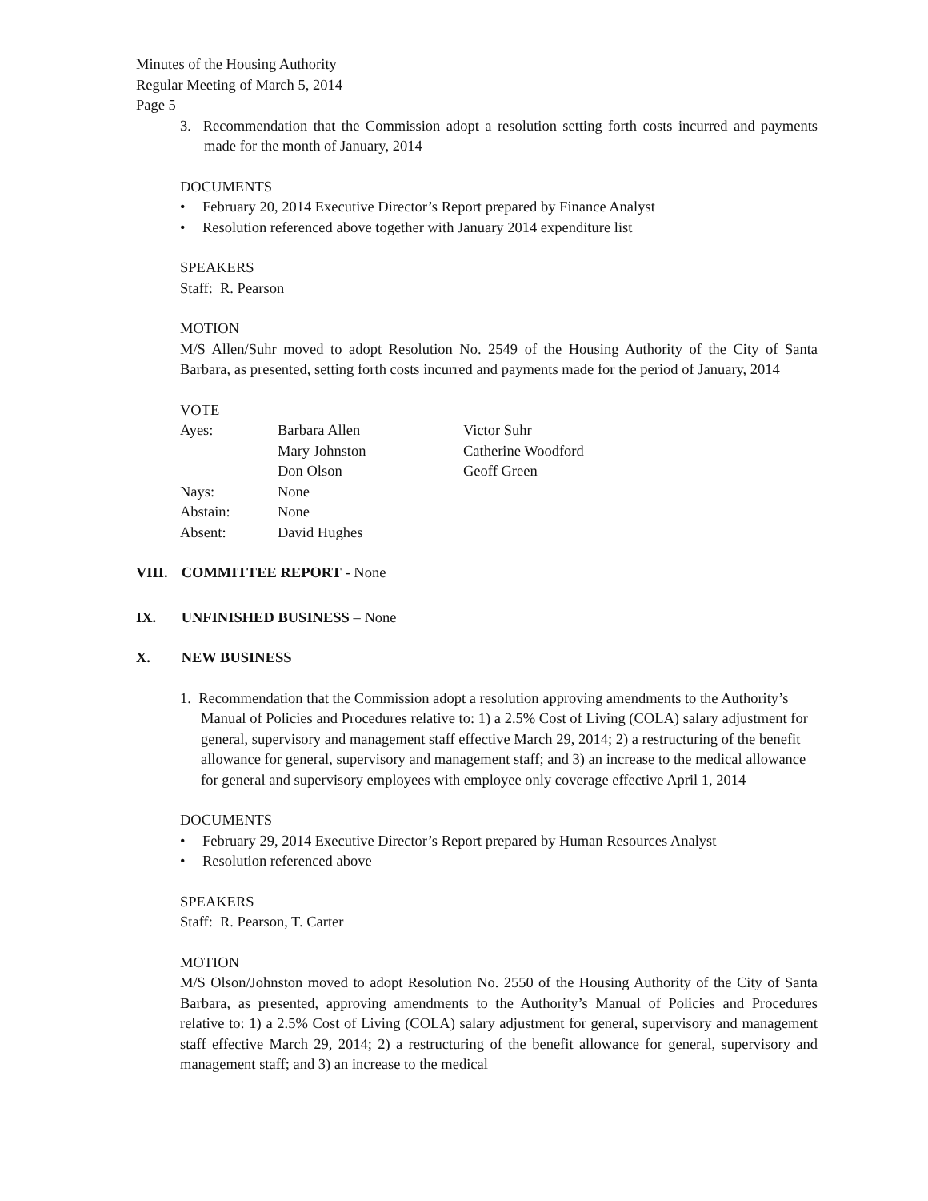Minutes of the Housing Authority
Regular Meeting of March 5, 2014
Page 5
3. Recommendation that the Commission adopt a resolution setting forth costs incurred and payments made for the month of January, 2014
DOCUMENTS
• February 20, 2014 Executive Director’s Report prepared by Finance Analyst
• Resolution referenced above together with January 2014 expenditure list
SPEAKERS
Staff: R. Pearson
MOTION
M/S Allen/Suhr moved to adopt Resolution No. 2549 of the Housing Authority of the City of Santa Barbara, as presented, setting forth costs incurred and payments made for the period of January, 2014
VOTE
| Ayes: | Barbara Allen | Victor Suhr |
| | Mary Johnston | Catherine Woodford |
| | Don Olson | Geoff Green |
| Nays: | None | |
| Abstain: | None | |
| Absent: | David Hughes | |
VIII. COMMITTEE REPORT - None
IX. UNFINISHED BUSINESS – None
X. NEW BUSINESS
1. Recommendation that the Commission adopt a resolution approving amendments to the Authority’s Manual of Policies and Procedures relative to: 1) a 2.5% Cost of Living (COLA) salary adjustment for general, supervisory and management staff effective March 29, 2014; 2) a restructuring of the benefit allowance for general, supervisory and management staff; and 3) an increase to the medical allowance for general and supervisory employees with employee only coverage effective April 1, 2014
DOCUMENTS
• February 29, 2014 Executive Director’s Report prepared by Human Resources Analyst
• Resolution referenced above
SPEAKERS
Staff: R. Pearson, T. Carter
MOTION
M/S Olson/Johnston moved to adopt Resolution No. 2550 of the Housing Authority of the City of Santa Barbara, as presented, approving amendments to the Authority’s Manual of Policies and Procedures relative to: 1) a 2.5% Cost of Living (COLA) salary adjustment for general, supervisory and management staff effective March 29, 2014; 2) a restructuring of the benefit allowance for general, supervisory and management staff; and 3) an increase to the medical